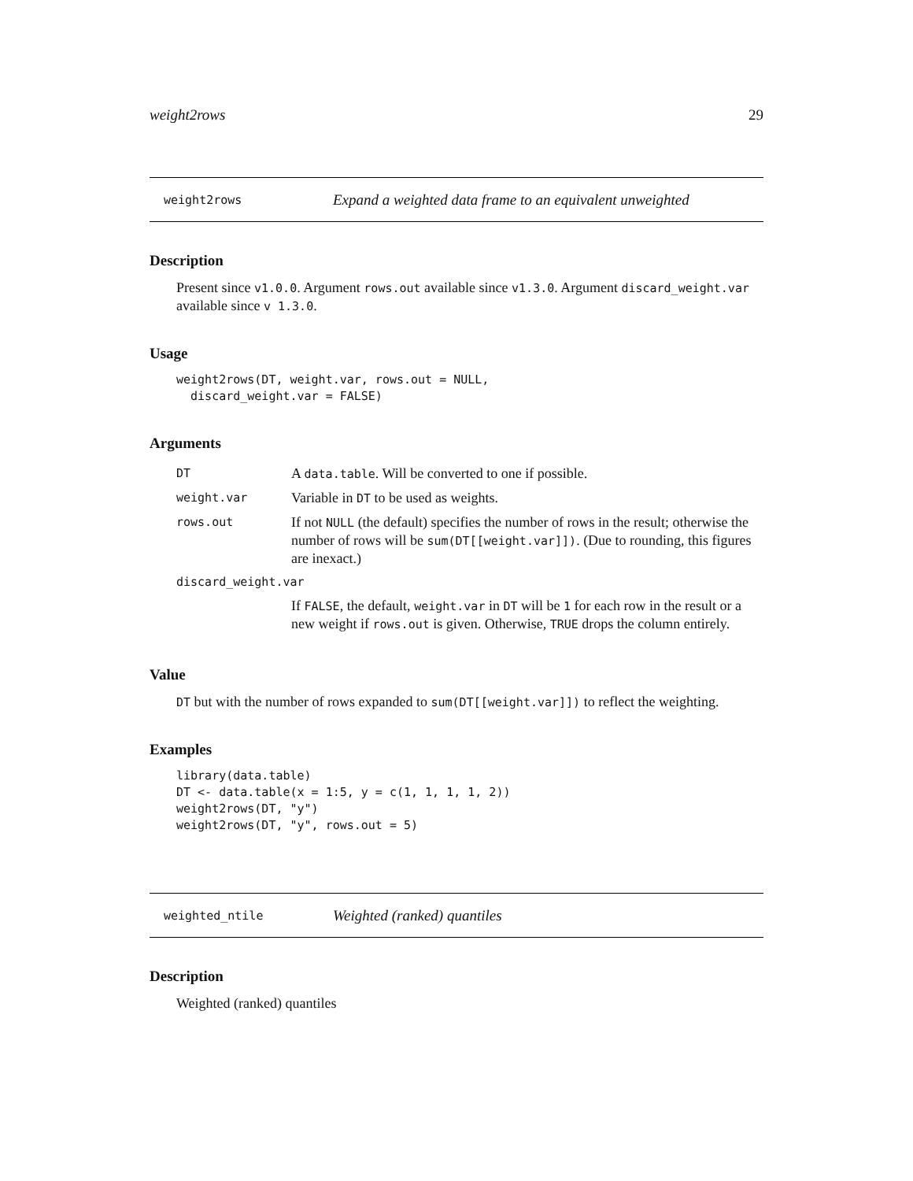weight2rows 29
weight2rows Expand a weighted data frame to an equivalent unweighted
Description
Present since v1.0.0. Argument rows.out available since v1.3.0. Argument discard_weight.var available since v 1.3.0.
Usage
weight2rows(DT, weight.var, rows.out = NULL,
  discard_weight.var = FALSE)
Arguments
| DT | A data.table . Will be converted to one if possible. |
| weight.var | Variable in DT to be used as weights. |
| rows.out | If not NULL (the default) specifies the number of rows in the result; otherwise the number of rows will be sum(DT[[weight.var]]) . (Due to rounding, this figures are inexact.) |
| discard_weight.var | |
| | If FALSE , the default, weight.var in DT will be 1 for each row in the result or a new weight if rows.out is given. Otherwise, TRUE drops the column entirely. |
Value
DT but with the number of rows expanded to sum(DT[[weight.var]]) to reflect the weighting.
Examples
library(data.table)
DT <- data.table(x = 1:5, y = c(1, 1, 1, 1, 2))
weight2rows(DT, "y")
weight2rows(DT, "y", rows.out = 5)
weighted_ntile Weighted (ranked) quantiles
Description
Weighted (ranked) quantiles